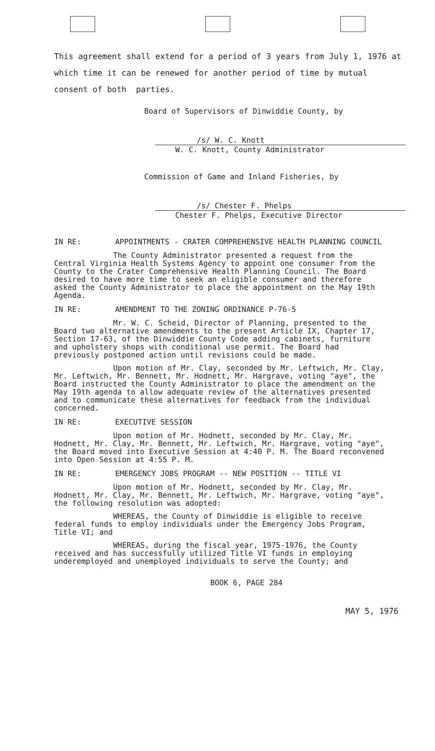This agreement shall extend for a period of 3 years from July 1, 1976 at which time it can be renewed for another period of time by mutual consent of both parties.
Board of Supervisors of Dinwiddie County, by
/s/ W. C. Knott
W. C. Knott, County Administrator
Commission of Game and Inland Fisheries, by
/s/ Chester F. Phelps
Chester F. Phelps, Executive Director
IN RE: APPOINTMENTS - CRATER COMPREHENSIVE HEALTH PLANNING COUNCIL
The County Administrator presented a request from the Central Virginia Health Systems Agency to appoint one consumer from the County to the Crater Comprehensive Health Planning Council. The Board desired to have more time to seek an eligible consumer and therefore asked the County Administrator to place the appointment on the May 19th Agenda.
IN RE: AMENDMENT TO THE ZONING ORDINANCE P-76-5
Mr. W. C. Scheid, Director of Planning, presented to the Board two alternative amendments to the present Article IX, Chapter 17, Section 17-63, of the Dinwiddie County Code adding cabinets, furniture and upholstery shops with conditional use permit. The Board had previously postponed action until revisions could be made.
Upon motion of Mr. Clay, seconded by Mr. Leftwich, Mr. Clay, Mr. Leftwich, Mr. Bennett, Mr. Hodnett, Mr. Hargrave, voting "aye", the Board instructed the County Administrator to place the amendment on the May 19th agenda to allow adequate review of the alternatives presented and to communicate these alternatives for feedback from the individual concerned.
IN RE: EXECUTIVE SESSION
Upon motion of Mr. Hodnett, seconded by Mr. Clay, Mr. Hodnett, Mr. Clay, Mr. Bennett, Mr. Leftwich, Mr. Hargrave, voting "aye", the Board moved into Executive Session at 4:40 P. M. The Board reconvened into Open Session at 4:55 P. M.
IN RE: EMERGENCY JOBS PROGRAM -- NEW POSITION -- TITLE VI
Upon motion of Mr. Hodnett, seconded by Mr. Clay, Mr. Hodnett, Mr. Clay, Mr. Bennett, Mr. Leftwich, Mr. Hargrave, voting "aye", the following resolution was adopted:
WHEREAS, the County of Dinwiddie is eligible to receive federal funds to employ individuals under the Emergency Jobs Program, Title VI; and
WHEREAS, during the fiscal year, 1975-1976, the County received and has successfully utilized Title VI funds in employing underemployed and unemployed individuals to serve the County; and
BOOK 6, PAGE 284
MAY 5, 1976